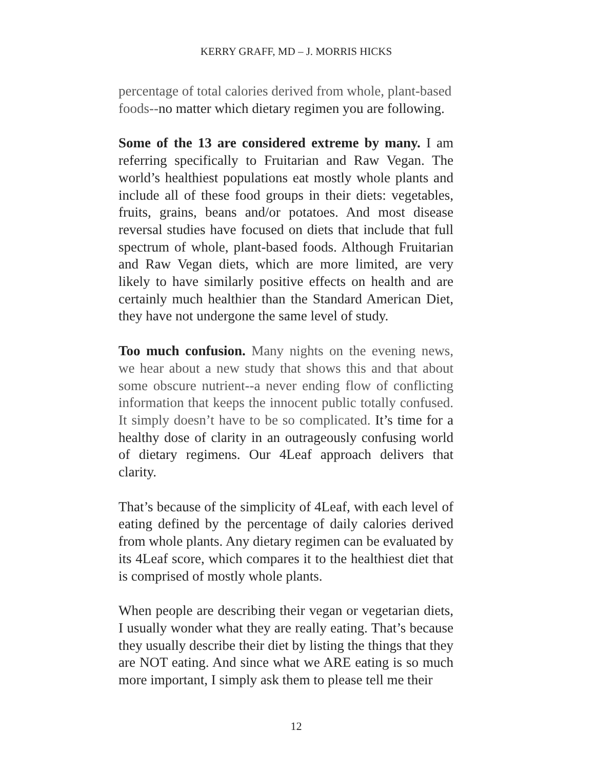KERRY GRAFF, MD – J. MORRIS HICKS
percentage of total calories derived from whole, plant-based foods--no matter which dietary regimen you are following.
Some of the 13 are considered extreme by many. I am referring specifically to Fruitarian and Raw Vegan. The world’s healthiest populations eat mostly whole plants and include all of these food groups in their diets: vegetables, fruits, grains, beans and/or potatoes. And most disease reversal studies have focused on diets that include that full spectrum of whole, plant-based foods. Although Fruitarian and Raw Vegan diets, which are more limited, are very likely to have similarly positive effects on health and are certainly much healthier than the Standard American Diet, they have not undergone the same level of study.
Too much confusion. Many nights on the evening news, we hear about a new study that shows this and that about some obscure nutrient--a never ending flow of conflicting information that keeps the innocent public totally confused. It simply doesn’t have to be so complicated. It’s time for a healthy dose of clarity in an outrageously confusing world of dietary regimens. Our 4Leaf approach delivers that clarity.
That’s because of the simplicity of 4Leaf, with each level of eating defined by the percentage of daily calories derived from whole plants. Any dietary regimen can be evaluated by its 4Leaf score, which compares it to the healthiest diet that is comprised of mostly whole plants.
When people are describing their vegan or vegetarian diets, I usually wonder what they are really eating. That’s because they usually describe their diet by listing the things that they are NOT eating. And since what we ARE eating is so much more important, I simply ask them to please tell me their
12